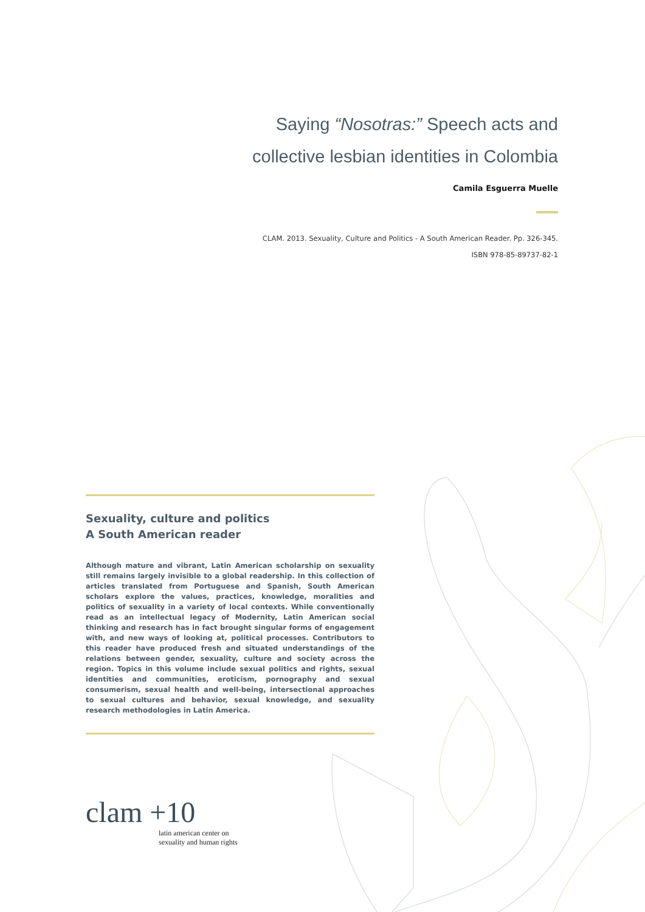Saying “Nosotras:” Speech acts and
collective lesbian identities in Colombia
Camila Esguerra Muelle
CLAM. 2013. Sexuality, Culture and Politics - A South American Reader. Pp. 326-345.
ISBN 978-85-89737-82-1
Sexuality, culture and politics
A South American reader
Although mature and vibrant, Latin American scholarship on sexuality still remains largely invisible to a global readership. In this collection of articles translated from Portuguese and Spanish, South American scholars explore the values, practices, knowledge, moralities and politics of sexuality in a variety of local contexts. While conventionally read as an intellectual legacy of Modernity, Latin American social thinking and research has in fact brought singular forms of engagement with, and new ways of looking at, political processes. Contributors to this reader have produced fresh and situated understandings of the relations between gender, sexuality, culture and society across the region. Topics in this volume include sexual politics and rights, sexual identities and communities, eroticism, pornography and sexual consumerism, sexual health and well-being, intersectional approaches to sexual cultures and behavior, sexual knowledge, and sexuality research methodologies in Latin America.
clam +10
latin american center on
sexuality and human rights